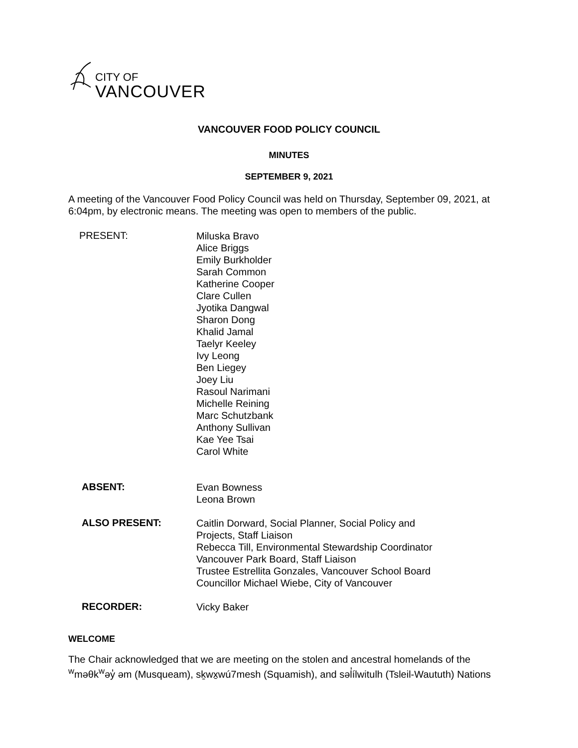CITY OF
VANCOUVER
VANCOUVER FOOD POLICY COUNCIL
MINUTES
SEPTEMBER 9, 2021
A meeting of the Vancouver Food Policy Council was held on Thursday, September 09, 2021, at 6:04pm, by electronic means. The meeting was open to members of the public.
PRESENT:
Miluska Bravo
Alice Briggs
Emily Burkholder
Sarah Common
Katherine Cooper
Clare Cullen
Jyotika Dangwal
Sharon Dong
Khalid Jamal
Taelyr Keeley
Ivy Leong
Ben Liegey
Joey Liu
Rasoul Narimani
Michelle Reining
Marc Schutzbank
Anthony Sullivan
Kae Yee Tsai
Carol White
ABSENT:
Evan Bowness
Leona Brown
ALSO PRESENT:
Caitlin Dorward, Social Planner, Social Policy and
Projects, Staff Liaison
Rebecca Till, Environmental Stewardship Coordinator
Vancouver Park Board, Staff Liaison
Trustee Estrellita Gonzales, Vancouver School Board
Councillor Michael Wiebe, City of Vancouver
RECORDER:
Vicky Baker
WELCOME
The Chair acknowledged that we are meeting on the stolen and ancestral homelands of the <sup>w</sup>məθk<sup>w</sup>əy̓ əm (Musqueam), sḵwx̱wú7mesh (Squamish), and səl̓ílwitulh (Tsleil-Waututh) Nations